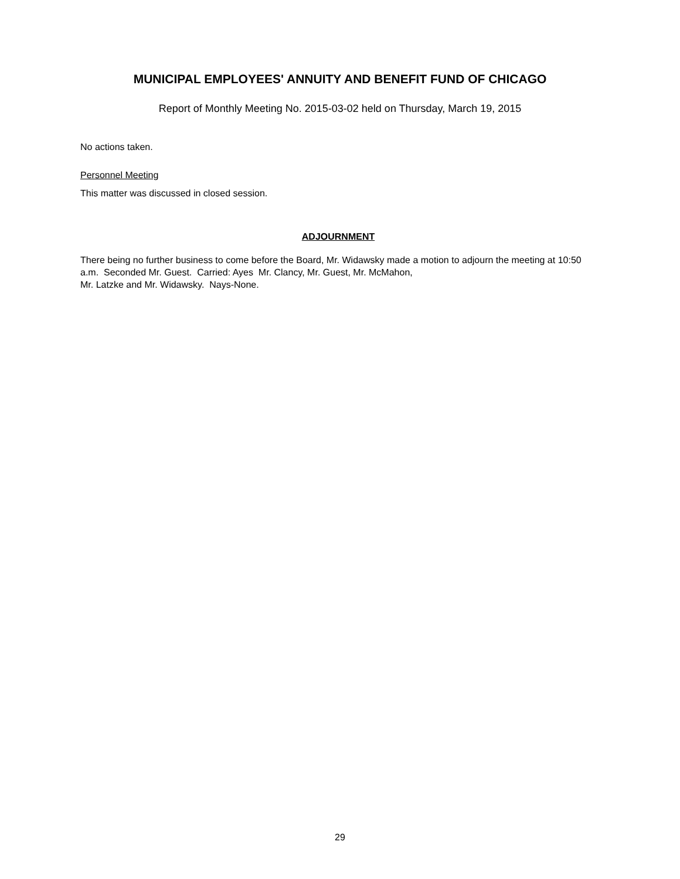MUNICIPAL EMPLOYEES' ANNUITY AND BENEFIT FUND OF CHICAGO
Report of Monthly Meeting No. 2015-03-02 held on Thursday, March 19, 2015
No actions taken.
Personnel Meeting
This matter was discussed in closed session.
ADJOURNMENT
There being no further business to come before the Board, Mr. Widawsky made a motion to adjourn the meeting at 10:50 a.m. Seconded Mr. Guest. Carried: Ayes Mr. Clancy, Mr. Guest, Mr. McMahon,
Mr. Latzke and Mr. Widawsky. Nays-None.
29